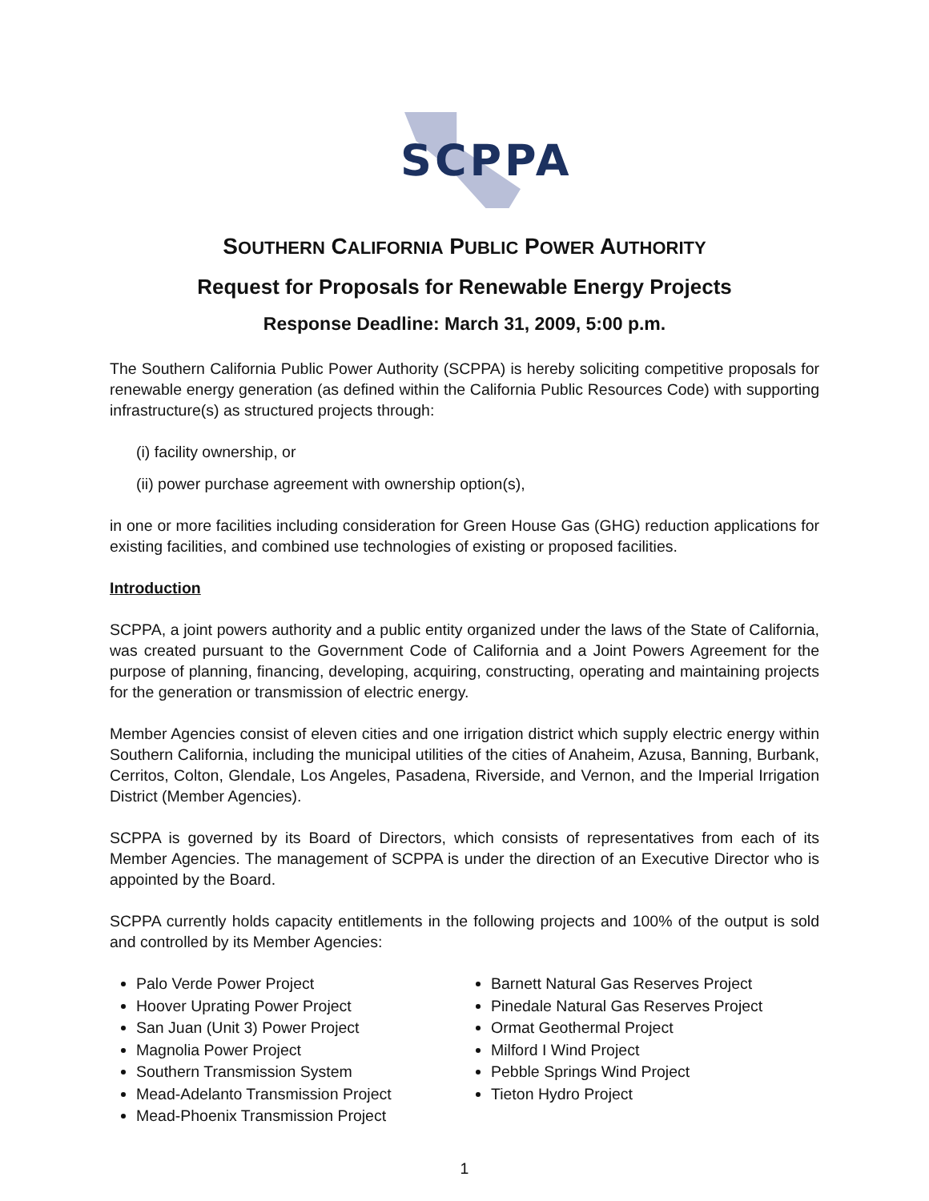SCPPA
SOUTHERN CALIFORNIA PUBLIC POWER AUTHORITY
Request for Proposals for Renewable Energy Projects
Response Deadline: March 31, 2009, 5:00 p.m.
The Southern California Public Power Authority (SCPPA) is hereby soliciting competitive proposals for renewable energy generation (as defined within the California Public Resources Code) with supporting infrastructure(s) as structured projects through:
(i) facility ownership, or
(ii) power purchase agreement with ownership option(s),
in one or more facilities including consideration for Green House Gas (GHG) reduction applications for existing facilities, and combined use technologies of existing or proposed facilities.
Introduction
SCPPA, a joint powers authority and a public entity organized under the laws of the State of California, was created pursuant to the Government Code of California and a Joint Powers Agreement for the purpose of planning, financing, developing, acquiring, constructing, operating and maintaining projects for the generation or transmission of electric energy.
Member Agencies consist of eleven cities and one irrigation district which supply electric energy within Southern California, including the municipal utilities of the cities of Anaheim, Azusa, Banning, Burbank, Cerritos, Colton, Glendale, Los Angeles, Pasadena, Riverside, and Vernon, and the Imperial Irrigation District (Member Agencies).
SCPPA is governed by its Board of Directors, which consists of representatives from each of its Member Agencies. The management of SCPPA is under the direction of an Executive Director who is appointed by the Board.
SCPPA currently holds capacity entitlements in the following projects and 100% of the output is sold and controlled by its Member Agencies:
Palo Verde Power Project
Hoover Uprating Power Project
San Juan (Unit 3) Power Project
Magnolia Power Project
Southern Transmission System
Mead-Adelanto Transmission Project
Mead-Phoenix Transmission Project
Barnett Natural Gas Reserves Project
Pinedale Natural Gas Reserves Project
Ormat Geothermal Project
Milford I Wind Project
Pebble Springs Wind Project
Tieton Hydro Project
1